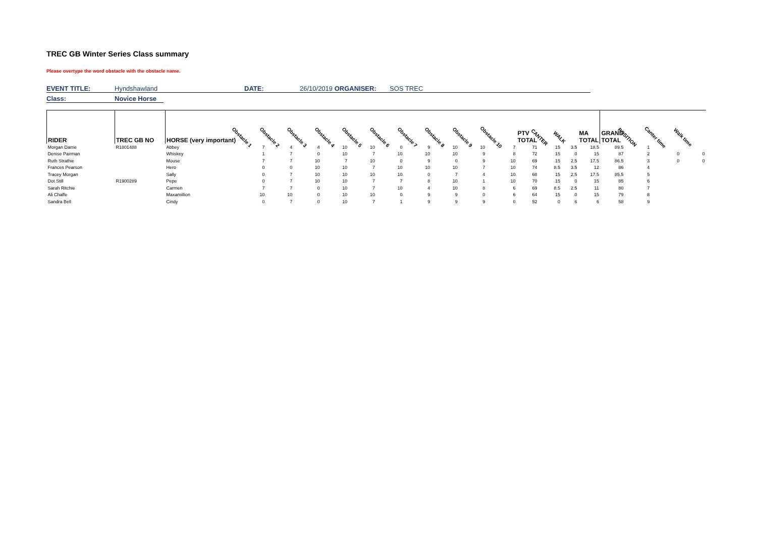TREC GB Winter Series Class summary
Please overtype the word obstacle with the obstacle name.
EVENT TITLE: Hyndshawland DATE: 26/10/2019 ORGANISER: SOS TREC
Class: Novice Horse
| RIDER | TREC GB NO | HORSE (very important) | Obstacle 1 | Obstacle 2 | Obstacle 3 | Obstacle 4 | Obstacle 5 | Obstacle 6 | Obstacle 7 | Obstacle 8 | Obstacle 9 | Obstacle 10 | PTV TOTAL | CANTER | WALK | MA TOTAL | GRAND TOTAL | POSITION | Canter time | Walk time |
| --- | --- | --- | --- | --- | --- | --- | --- | --- | --- | --- | --- | --- | --- | --- | --- | --- | --- | --- | --- | --- |
| Morgan Darrie | R1801488 | Abbey | 7 | 4 | 4 | 10 | 10 | 0 | 9 | 10 | 10 | 7 | 71 | 15 | 3.5 | 18.5 | 89.5 | 1 | | |
| Denise Pairman | | Whiskey | 1 | 7 | 0 | 10 | 7 | 10 | 10 | 10 | 9 | 8 | 72 | 15 | 0 | 15 | 87 | 2 | 0 | 0 |
| Ruth Strathie | | Mouse | 7 | 7 | 10 | 7 | 10 | 0 | 9 | 0 | 9 | 10 | 69 | 15 | 2.5 | 17.5 | 86.5 | 3 | 0 | 0 |
| Frances Pearson | | Hero | 0 | 0 | 10 | 10 | 7 | 10 | 10 | 10 | 7 | 10 | 74 | 8.5 | 3.5 | 12 | 86 | 4 | | |
| Tracey Morgan | | Sally | 0 | 7 | 10 | 10 | 10 | 10 | 0 | 7 | 4 | 10 | 68 | 15 | 2.5 | 17.5 | 85.5 | 5 | | |
| Dot Still | R1900289 | Pepe | 0 | 7 | 10 | 10 | 7 | 7 | 8 | 10 | 1 | 10 | 70 | 15 | 0 | 15 | 85 | 6 | | |
| Sarah Ritchie | | Carmen | 7 | 7 | 0 | 10 | 7 | 10 | 4 | 10 | 8 | 6 | 69 | 8.5 | 2.5 | 11 | 80 | 7 | | |
| Ali Chaffe | | Maxamillion | 10 | 10 | 0 | 10 | 10 | 0 | 9 | 9 | 0 | 6 | 64 | 15 | 0 | 15 | 79 | 8 | | |
| Sandra Bell | | Cindy | 0 | 7 | 0 | 10 | 7 | 1 | 9 | 9 | 9 | 0 | 52 | 0 | 6 | 6 | 58 | 9 | | |